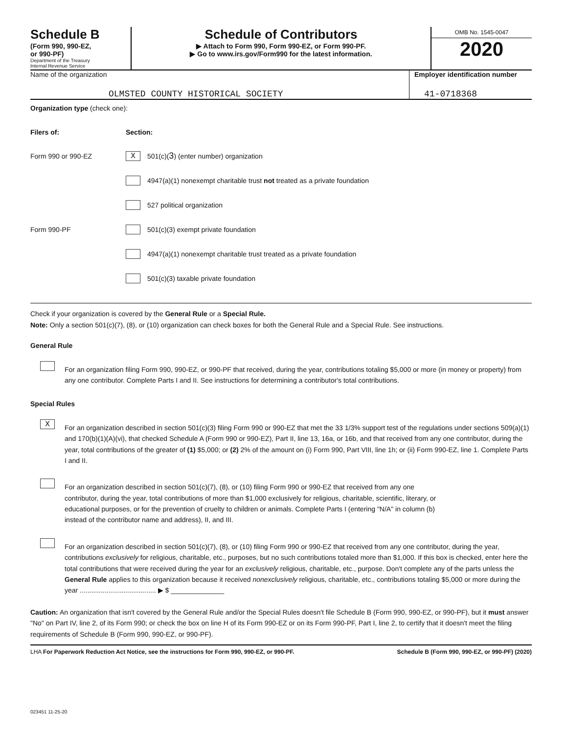Schedule B
(Form 990, 990-EZ,
or 990-PF)
Department of the Treasury
Internal Revenue Service
Schedule of Contributors
▶ Attach to Form 990, Form 990-EZ, or Form 990-PF.
▶ Go to www.irs.gov/Form990 for the latest information.
OMB No. 1545-0047
2020
Name of the organization
OLMSTED COUNTY HISTORICAL SOCIETY
Employer identification number
41-0718368
Organization type (check one):
Filers of: Section:
Form 990 or 990-EZ
X 501(c)( 3 ) (enter number) organization
4947(a)(1) nonexempt charitable trust not treated as a private foundation
527 political organization
Form 990-PF
501(c)(3) exempt private foundation
4947(a)(1) nonexempt charitable trust treated as a private foundation
501(c)(3) taxable private foundation
Check if your organization is covered by the General Rule or a Special Rule.
Note: Only a section 501(c)(7), (8), or (10) organization can check boxes for both the General Rule and a Special Rule. See instructions.
General Rule
For an organization filing Form 990, 990-EZ, or 990-PF that received, during the year, contributions totaling $5,000 or more (in money or property) from any one contributor. Complete Parts I and II. See instructions for determining a contributor's total contributions.
Special Rules
X
For an organization described in section 501(c)(3) filing Form 990 or 990-EZ that met the 33 1/3% support test of the regulations under sections 509(a)(1) and 170(b)(1)(A)(vi), that checked Schedule A (Form 990 or 990-EZ), Part II, line 13, 16a, or 16b, and that received from any one contributor, during the year, total contributions of the greater of (1) $5,000; or (2) 2% of the amount on (i) Form 990, Part VIII, line 1h; or (ii) Form 990-EZ, line 1. Complete Parts I and II.
For an organization described in section 501(c)(7), (8), or (10) filing Form 990 or 990-EZ that received from any one contributor, during the year, total contributions of more than $1,000 exclusively for religious, charitable, scientific, literary, or educational purposes, or for the prevention of cruelty to children or animals. Complete Parts I (entering "N/A" in column (b) instead of the contributor name and address), II, and III.
For an organization described in section 501(c)(7), (8), or (10) filing Form 990 or 990-EZ that received from any one contributor, during the year, contributions exclusively for religious, charitable, etc., purposes, but no such contributions totaled more than $1,000. If this box is checked, enter here the total contributions that were received during the year for an exclusively religious, charitable, etc., purpose. Don't complete any of the parts unless the General Rule applies to this organization because it received nonexclusively religious, charitable, etc., contributions totaling $5,000 or more during the year ........................................ ▶ $ ______________
Caution: An organization that isn't covered by the General Rule and/or the Special Rules doesn't file Schedule B (Form 990, 990-EZ, or 990-PF), but it must answer "No" on Part IV, line 2, of its Form 990; or check the box on line H of its Form 990-EZ or on its Form 990-PF, Part I, line 2, to certify that it doesn't meet the filing requirements of Schedule B (Form 990, 990-EZ, or 990-PF).
LHA For Paperwork Reduction Act Notice, see the instructions for Form 990, 990-EZ, or 990-PF. Schedule B (Form 990, 990-EZ, or 990-PF) (2020)
023451 11-25-20